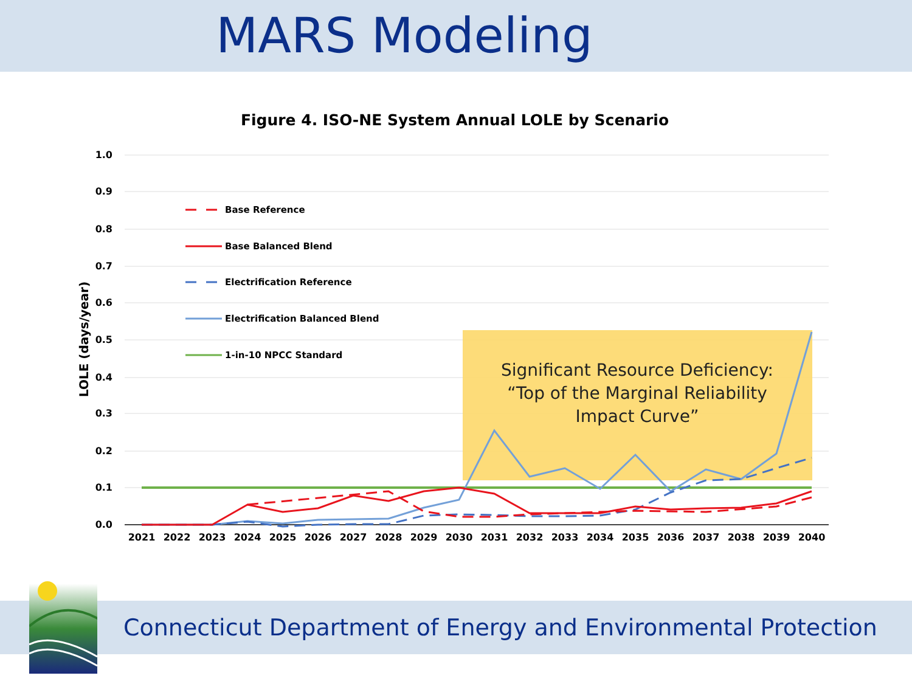MARS Modeling
Figure 4. ISO-NE System Annual LOLE by Scenario
1.0
0.9
0.8
0.7
0.6
0.5
0.4
0.3
0.2
0.1
0.0
LOLE (days/year)
2021
2022
2023
2024
2025
2026
2027
2028
2029
2030
2031
2032
2033
2034
2035
2036
2037
2038
2039
2040
Base Reference
Base Balanced Blend
Electrification Reference
Electrification Balanced Blend
1-in-10 NPCC Standard
Significant Resource Deficiency:
“Top of the Marginal Reliability
Impact Curve”
Connecticut Department of Energy and Environmental Protection